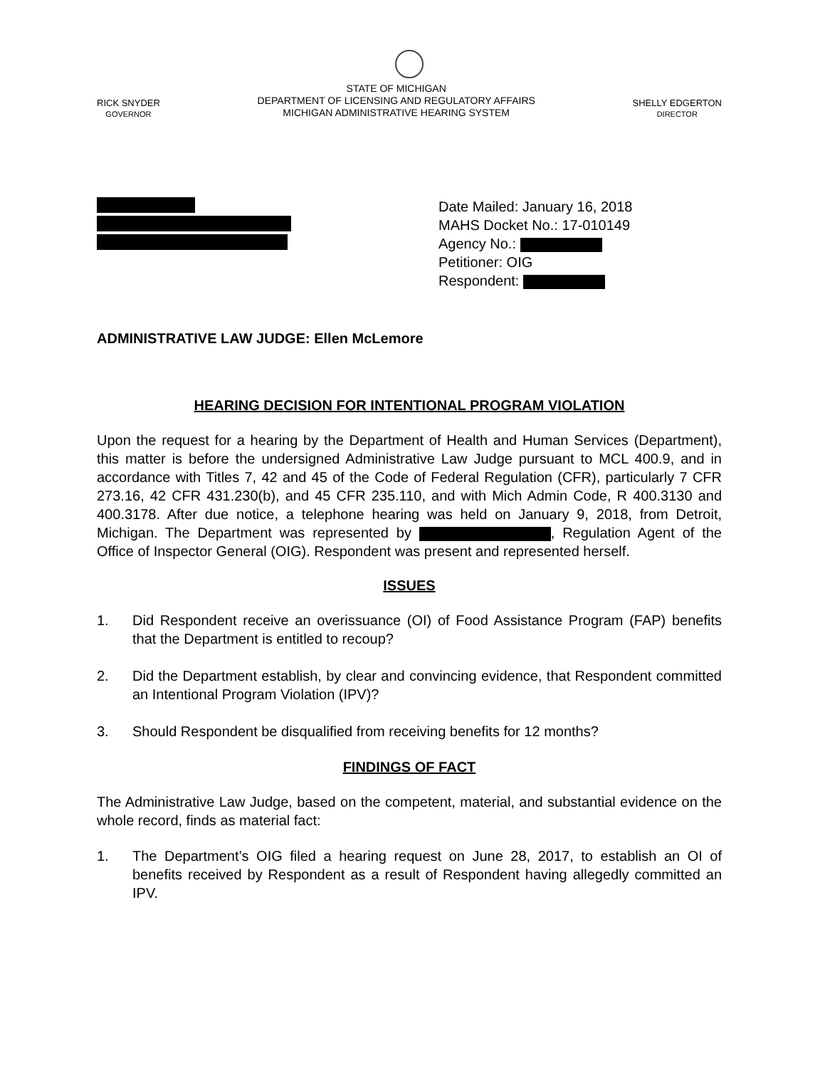RICK SNYDER
GOVERNOR
STATE OF MICHIGAN
DEPARTMENT OF LICENSING AND REGULATORY AFFAIRS
MICHIGAN ADMINISTRATIVE HEARING SYSTEM
SHELLY EDGERTON
DIRECTOR
Date Mailed: January 16, 2018
MAHS Docket No.: 17-010149
Agency No.:
Petitioner: OIG
Respondent:
ADMINISTRATIVE LAW JUDGE: Ellen McLemore
HEARING DECISION FOR INTENTIONAL PROGRAM VIOLATION
Upon the request for a hearing by the Department of Health and Human Services (Department), this matter is before the undersigned Administrative Law Judge pursuant to MCL 400.9, and in accordance with Titles 7, 42 and 45 of the Code of Federal Regulation (CFR), particularly 7 CFR 273.16, 42 CFR 431.230(b), and 45 CFR 235.110, and with Mich Admin Code, R 400.3130 and 400.3178. After due notice, a telephone hearing was held on January 9, 2018, from Detroit, Michigan. The Department was represented by , Regulation Agent of the Office of Inspector General (OIG). Respondent was present and represented herself.
ISSUES
1. Did Respondent receive an overissuance (OI) of Food Assistance Program (FAP) benefits that the Department is entitled to recoup?
2. Did the Department establish, by clear and convincing evidence, that Respondent committed an Intentional Program Violation (IPV)?
3. Should Respondent be disqualified from receiving benefits for 12 months?
FINDINGS OF FACT
The Administrative Law Judge, based on the competent, material, and substantial evidence on the whole record, finds as material fact:
1. The Department’s OIG filed a hearing request on June 28, 2017, to establish an OI of benefits received by Respondent as a result of Respondent having allegedly committed an IPV.